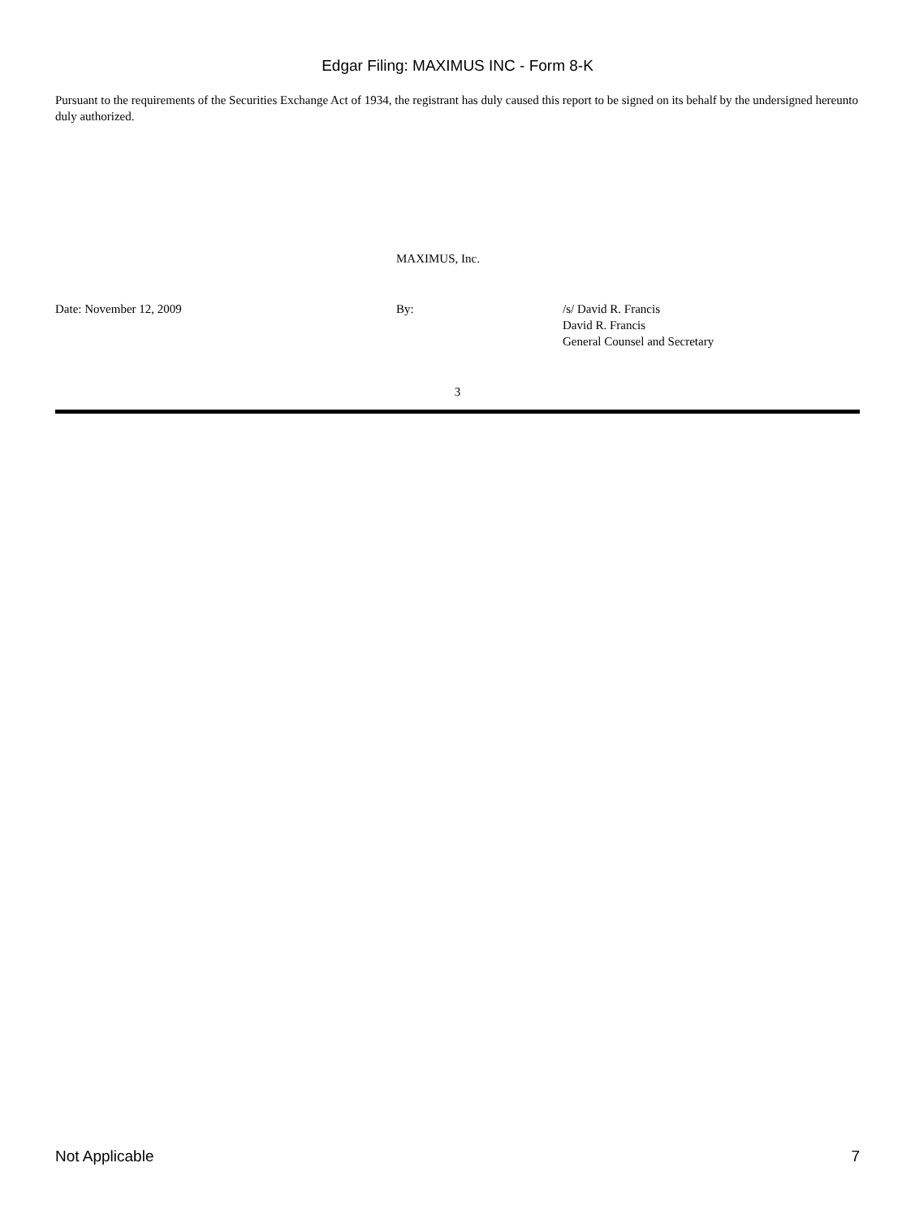Edgar Filing: MAXIMUS INC - Form 8-K
Pursuant to the requirements of the Securities Exchange Act of 1934, the registrant has duly caused this report to be signed on its behalf by the undersigned hereunto duly authorized.
MAXIMUS, Inc.
Date: November 12, 2009 By: /s/ David R. Francis
David R. Francis
General Counsel and Secretary
3
Not Applicable 7